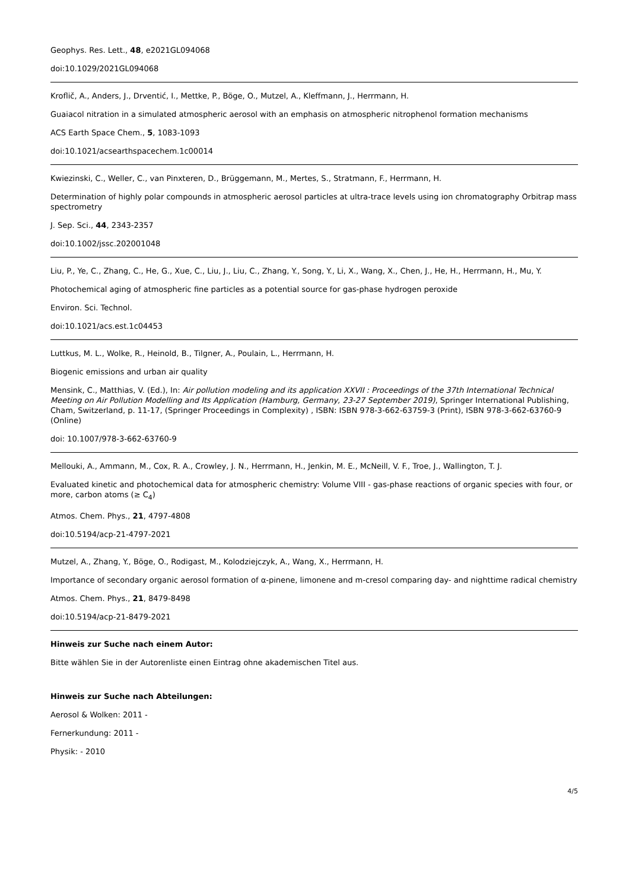Geophys. Res. Lett., 48, e2021GL094068
doi:10.1029/2021GL094068
Kroflič, A., Anders, J., Drventić, I., Mettke, P., Böge, O., Mutzel, A., Kleffmann, J., Herrmann, H.
Guaiacol nitration in a simulated atmospheric aerosol with an emphasis on atmospheric nitrophenol formation mechanisms
ACS Earth Space Chem., 5, 1083-1093
doi:10.1021/acsearthspacechem.1c00014
Kwiezinski, C., Weller, C., van Pinxteren, D., Brüggemann, M., Mertes, S., Stratmann, F., Herrmann, H.
Determination of highly polar compounds in atmospheric aerosol particles at ultra-trace levels using ion chromatography Orbitrap mass spectrometry
J. Sep. Sci., 44, 2343-2357
doi:10.1002/jssc.202001048
Liu, P., Ye, C., Zhang, C., He, G., Xue, C., Liu, J., Liu, C., Zhang, Y., Song, Y., Li, X., Wang, X., Chen, J., He, H., Herrmann, H., Mu, Y.
Photochemical aging of atmospheric fine particles as a potential source for gas-phase hydrogen peroxide
Environ. Sci. Technol.
doi:10.1021/acs.est.1c04453
Luttkus, M. L., Wolke, R., Heinold, B., Tilgner, A., Poulain, L., Herrmann, H.
Biogenic emissions and urban air quality
Mensink, C., Matthias, V. (Ed.), In: Air pollution modeling and its application XXVII : Proceedings of the 37th International Technical Meeting on Air Pollution Modelling and Its Application (Hamburg, Germany, 23-27 September 2019), Springer International Publishing, Cham, Switzerland, p. 11-17, (Springer Proceedings in Complexity) , ISBN: ISBN 978-3-662-63759-3 (Print), ISBN 978-3-662-63760-9 (Online)
doi: 10.1007/978-3-662-63760-9
Mellouki, A., Ammann, M., Cox, R. A., Crowley, J. N., Herrmann, H., Jenkin, M. E., McNeill, V. F., Troe, J., Wallington, T. J.
Evaluated kinetic and photochemical data for atmospheric chemistry: Volume VIII - gas-phase reactions of organic species with four, or more, carbon atoms (≥ C<sub>4</sub>)
Atmos. Chem. Phys., 21, 4797-4808
doi:10.5194/acp-21-4797-2021
Mutzel, A., Zhang, Y., Böge, O., Rodigast, M., Kolodziejczyk, A., Wang, X., Herrmann, H.
Importance of secondary organic aerosol formation of α-pinene, limonene and m-cresol comparing day- and nighttime radical chemistry
Atmos. Chem. Phys., 21, 8479-8498
doi:10.5194/acp-21-8479-2021
Hinweis zur Suche nach einem Autor:
Bitte wählen Sie in der Autorenliste einen Eintrag ohne akademischen Titel aus.
Hinweis zur Suche nach Abteilungen:
Aerosol & Wolken: 2011 -
Fernerkundung: 2011 -
Physik: - 2010
4/5